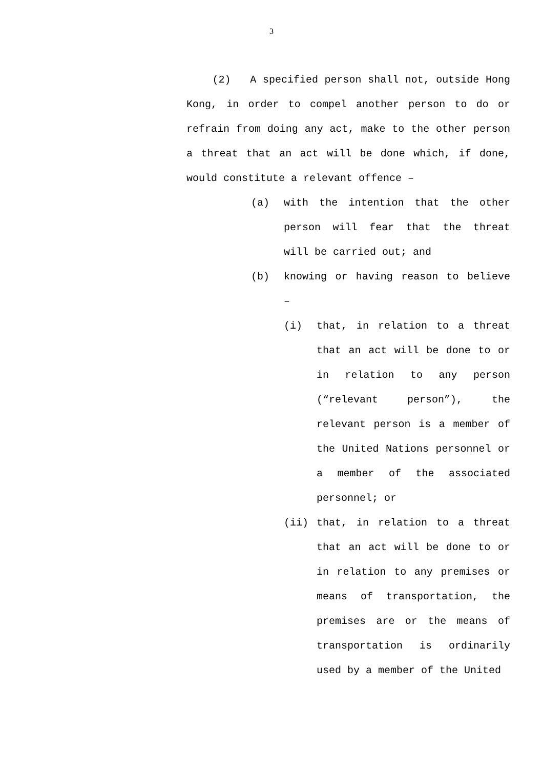3
(2) A specified person shall not, outside Hong Kong, in order to compel another person to do or refrain from doing any act, make to the other person a threat that an act will be done which, if done, would constitute a relevant offence –
(a) with the intention that the other person will fear that the threat will be carried out; and
(b) knowing or having reason to believe –
(i) that, in relation to a threat that an act will be done to or in relation to any person (“relevant person”), the relevant person is a member of the United Nations personnel or a member of the associated personnel; or
(ii) that, in relation to a threat that an act will be done to or in relation to any premises or means of transportation, the premises are or the means of transportation is ordinarily used by a member of the United